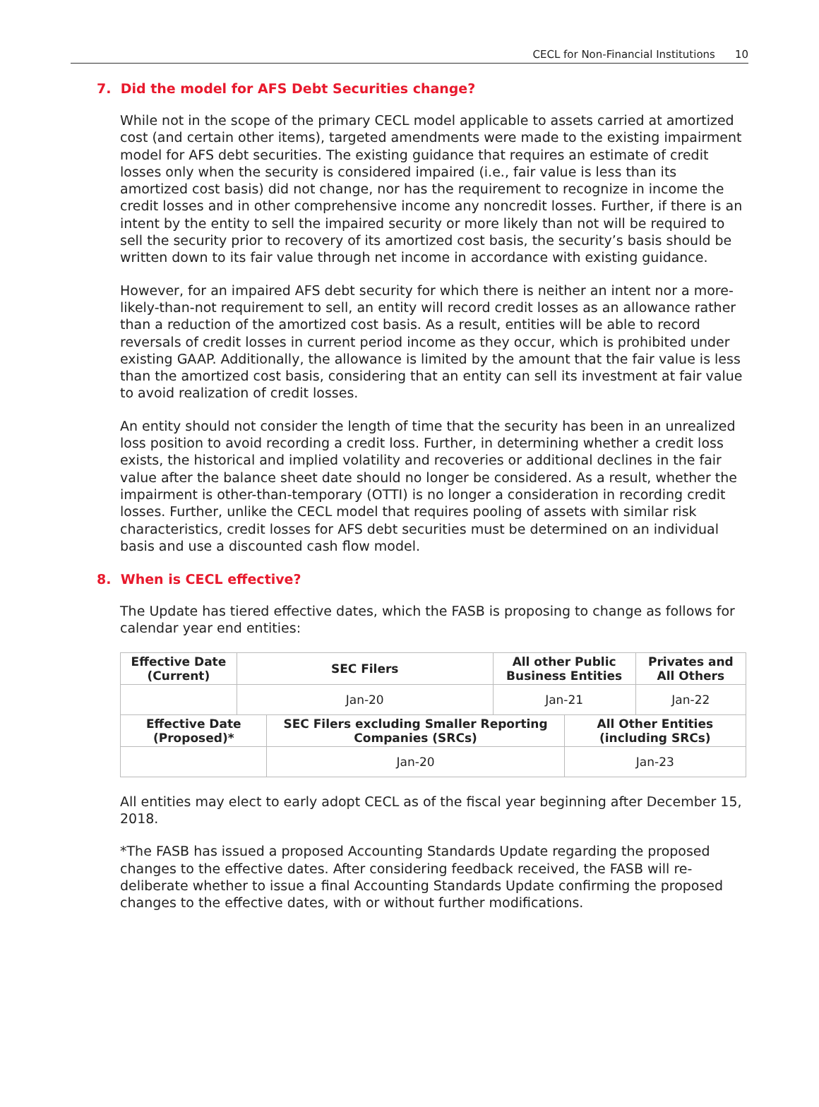CECL for Non-Financial Institutions 10
7. Did the model for AFS Debt Securities change?
While not in the scope of the primary CECL model applicable to assets carried at amortized cost (and certain other items), targeted amendments were made to the existing impairment model for AFS debt securities. The existing guidance that requires an estimate of credit losses only when the security is considered impaired (i.e., fair value is less than its amortized cost basis) did not change, nor has the requirement to recognize in income the credit losses and in other comprehensive income any noncredit losses. Further, if there is an intent by the entity to sell the impaired security or more likely than not will be required to sell the security prior to recovery of its amortized cost basis, the security’s basis should be written down to its fair value through net income in accordance with existing guidance.
However, for an impaired AFS debt security for which there is neither an intent nor a more-likely-than-not requirement to sell, an entity will record credit losses as an allowance rather than a reduction of the amortized cost basis. As a result, entities will be able to record reversals of credit losses in current period income as they occur, which is prohibited under existing GAAP. Additionally, the allowance is limited by the amount that the fair value is less than the amortized cost basis, considering that an entity can sell its investment at fair value to avoid realization of credit losses.
An entity should not consider the length of time that the security has been in an unrealized loss position to avoid recording a credit loss. Further, in determining whether a credit loss exists, the historical and implied volatility and recoveries or additional declines in the fair value after the balance sheet date should no longer be considered. As a result, whether the impairment is other-than-temporary (OTTI) is no longer a consideration in recording credit losses. Further, unlike the CECL model that requires pooling of assets with similar risk characteristics, credit losses for AFS debt securities must be determined on an individual basis and use a discounted cash flow model.
8. When is CECL effective?
The Update has tiered effective dates, which the FASB is proposing to change as follows for calendar year end entities:
| Effective Date (Current) | SEC Filers | | All other Public Business Entities | | Privates and All Others |
| --- | --- | --- | --- | --- | --- |
| | Jan-20 | | Jan-21 | | Jan-22 |
| Effective Date (Proposed)* | | SEC Filers excluding Smaller Reporting Companies (SRCs) | | All Other Entities (including SRCs) | |
| | | Jan-20 | | Jan-23 | |
All entities may elect to early adopt CECL as of the fiscal year beginning after December 15, 2018.
*The FASB has issued a proposed Accounting Standards Update regarding the proposed changes to the effective dates. After considering feedback received, the FASB will re-deliberate whether to issue a final Accounting Standards Update confirming the proposed changes to the effective dates, with or without further modifications.